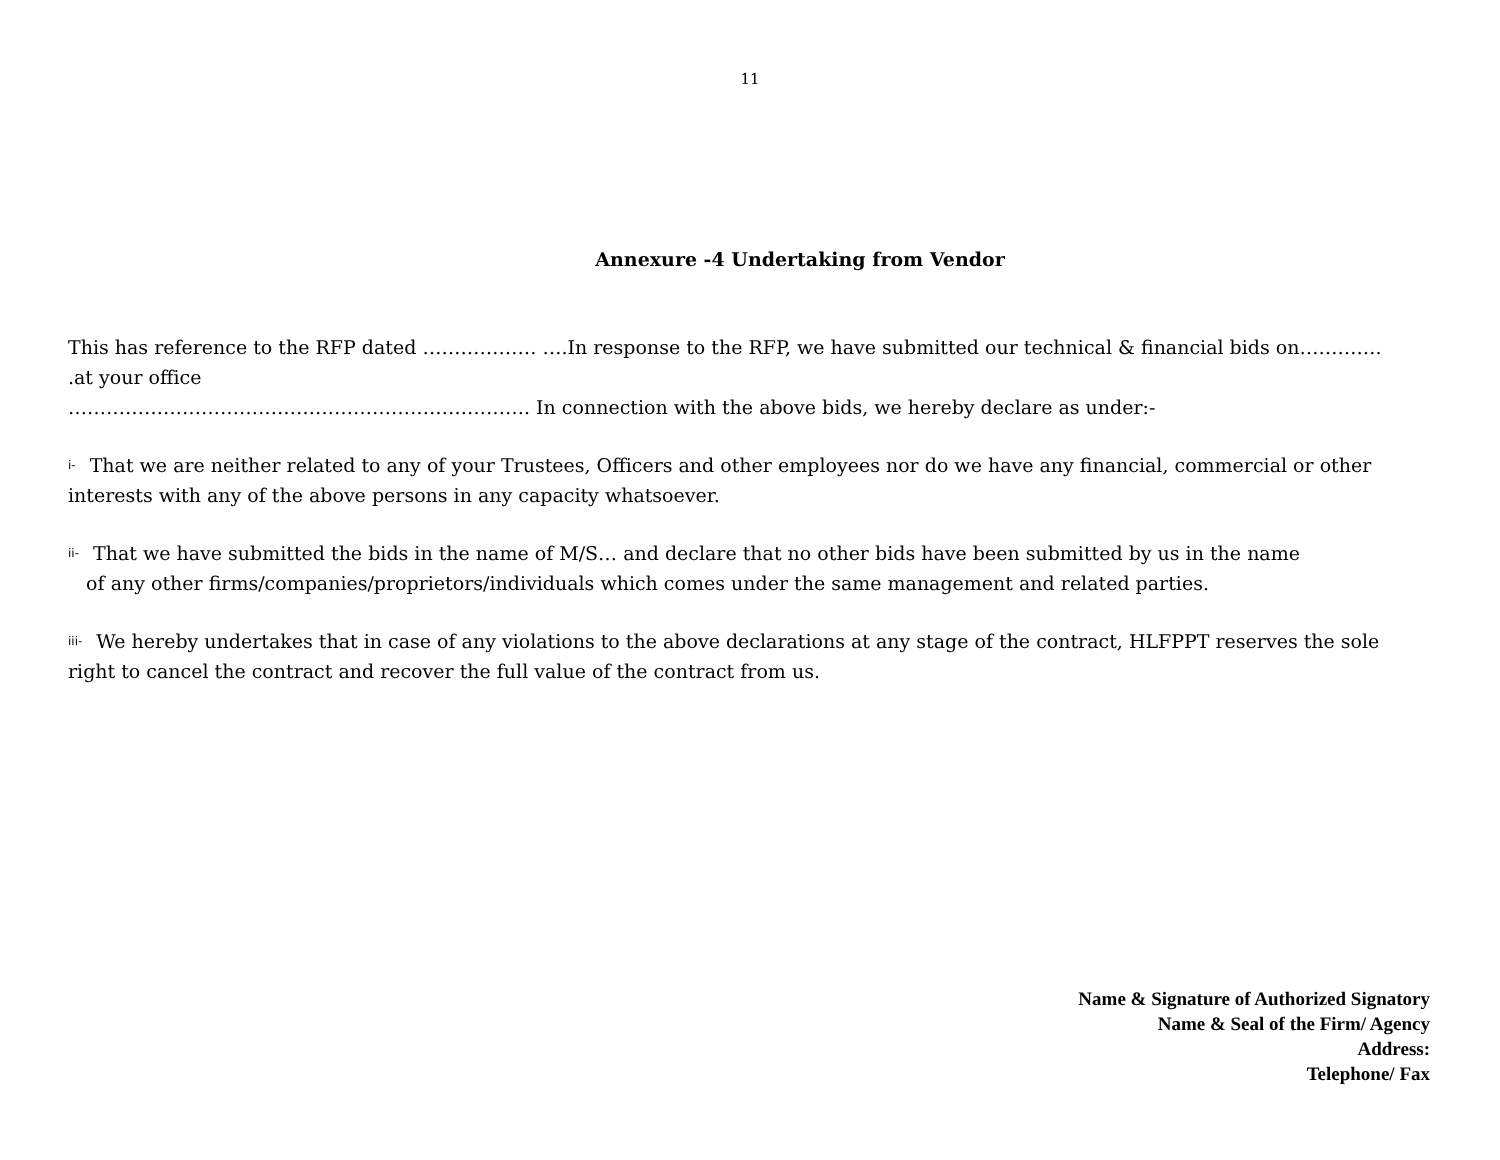11
Annexure -4 Undertaking from Vendor
This has reference to the RFP dated ……………… ….In response to the RFP, we have submitted our technical & financial bids on…………. .at your office
………………………………………………………………. In connection with the above bids, we hereby declare as under:-
i- That we are neither related to any of your Trustees, Officers and other employees nor do we have any financial, commercial or other interests with any of the above persons in any capacity whatsoever.
ii- That we have submitted the bids in the name of M/S… and declare that no other bids have been submitted by us in the name
of any other firms/companies/proprietors/individuals which comes under the same management and related parties.
iii- We hereby undertakes that in case of any violations to the above declarations at any stage of the contract, HLFPPT reserves the sole right to cancel the contract and recover the full value of the contract from us.
Name & Signature of Authorized Signatory
Name & Seal of the Firm/ Agency
Address:
Telephone/ Fax